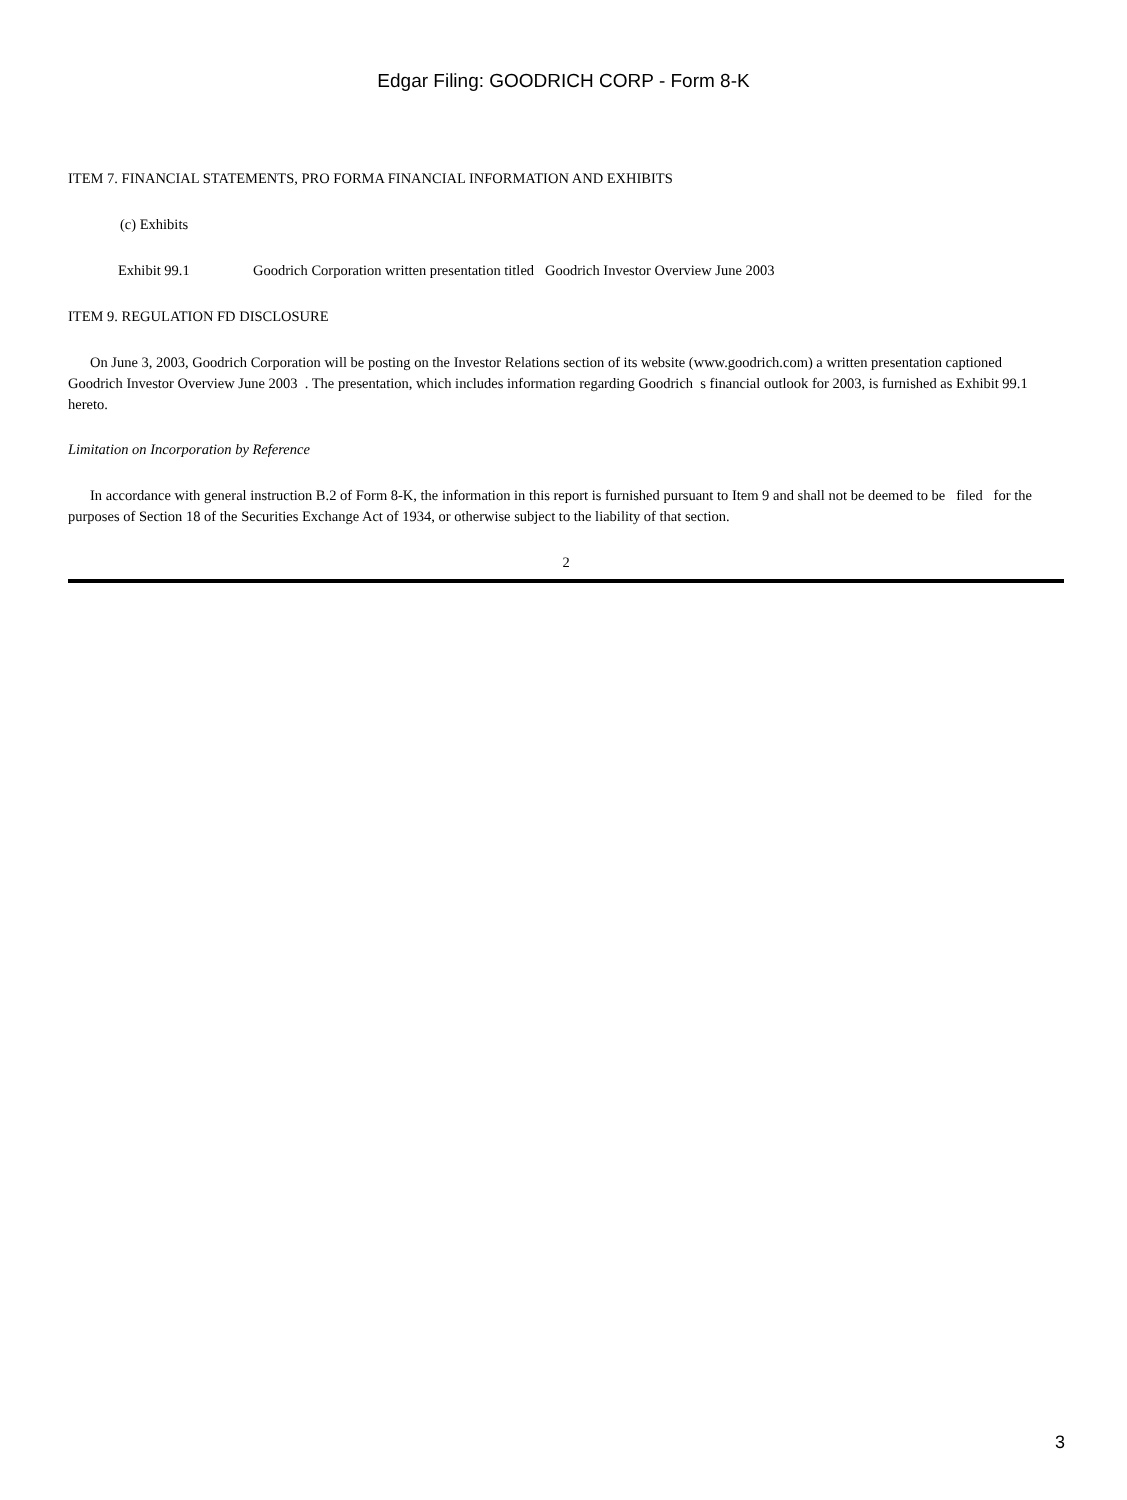Edgar Filing: GOODRICH CORP - Form 8-K
ITEM 7. FINANCIAL STATEMENTS, PRO FORMA FINANCIAL INFORMATION AND EXHIBITS
(c) Exhibits
Exhibit 99.1 Goodrich Corporation written presentation titled Goodrich Investor Overview June 2003
ITEM 9. REGULATION FD DISCLOSURE
On June 3, 2003, Goodrich Corporation will be posting on the Investor Relations section of its website (www.goodrich.com) a written presentation captioned Goodrich Investor Overview June 2003 . The presentation, which includes information regarding Goodrich s financial outlook for 2003, is furnished as Exhibit 99.1 hereto.
Limitation on Incorporation by Reference
In accordance with general instruction B.2 of Form 8-K, the information in this report is furnished pursuant to Item 9 and shall not be deemed to be filed for the purposes of Section 18 of the Securities Exchange Act of 1934, or otherwise subject to the liability of that section.
2
3